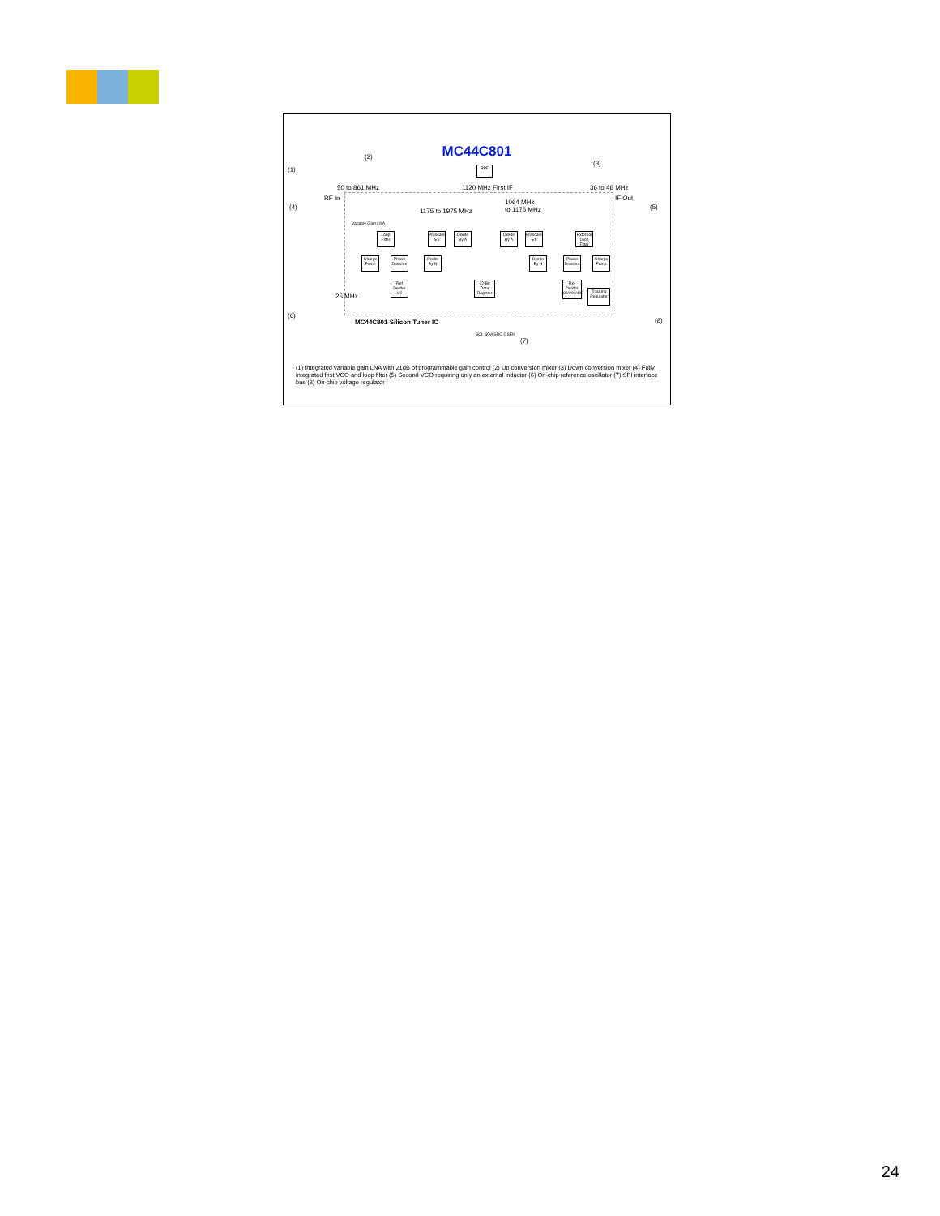MC44C801
(1)
(2)
(3)
(4) (5)
(6)
(7)
(8)
50 to 861 MHz 1120 MHz First IF 36 to 46 MHz
RF In IF Out
1175 to 1975 MHz
1064 MHz
to 1176 MHz
Variable Gain LNA
25 MHz
MC44C801 Silicon Tuner IC
BPF
Loop Filter
Prescaler 5/6
Divide By A
Charge Pump
Phase Detector
Divide By N
Divide By A
Prescaler 5/6
External Loop Filter
Divide By N
Phase Detector
Charge Pump
Ref Divider 1/2
22-Bit Data Register
Ref Divider 80/200/400
Tracking Regulator
SCL SDA SDO OSEN
(1) Integrated variable gain LNA with 21dB of programmable gain control (2) Up conversion mixer (3) Down conversion mixer (4) Fully integrated first VCO and loop filter (5) Second VCO requiring only an external inductor (6) On-chip reference oscillator (7) SPI interface bus (8) On-chip voltage regulator
24